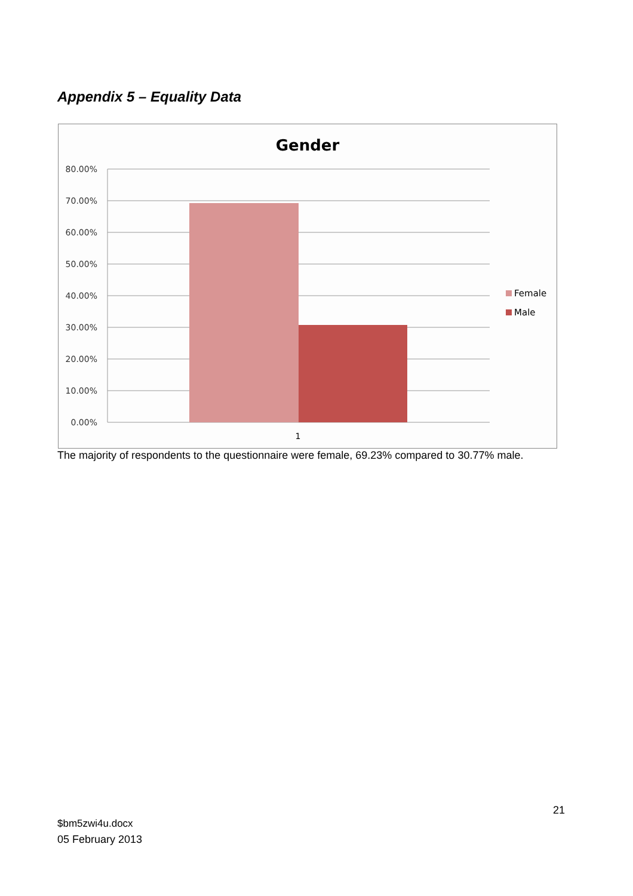Appendix 5 – Equality Data
Gender
80.00%
70.00%
60.00%
50.00%
40.00%
30.00%
20.00%
10.00%
0.00%
1
Female
Male
The majority of respondents to the questionnaire were female, 69.23% compared to 30.77% male.
21
$bm5zwi4u.docx
05 February 2013